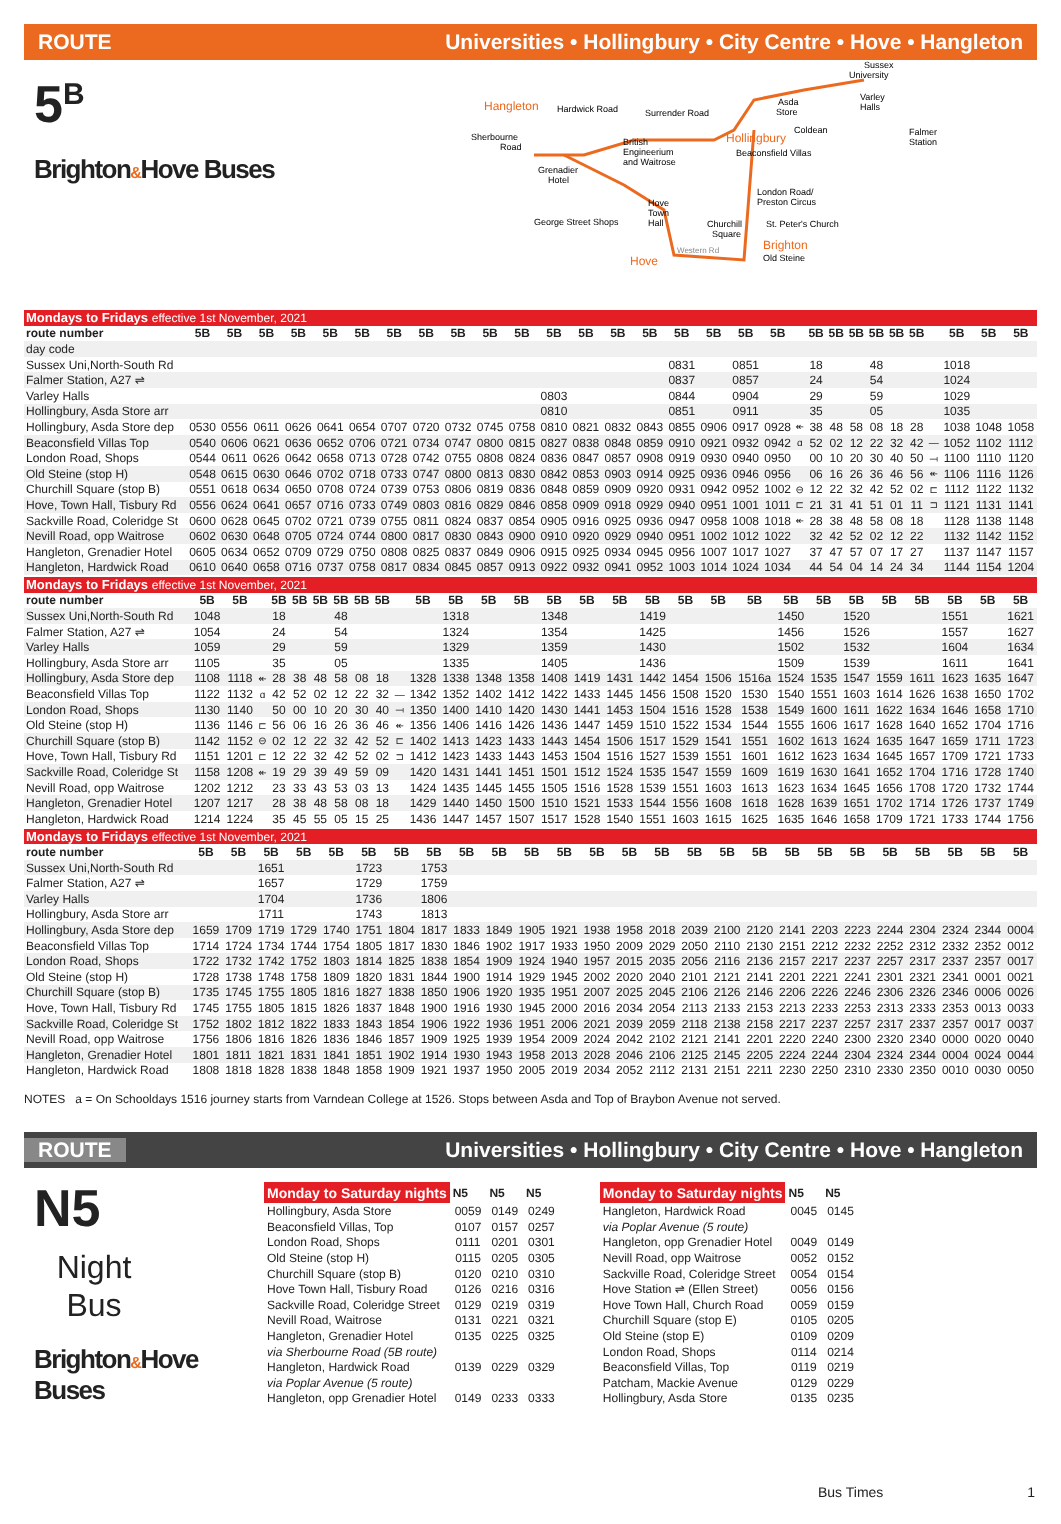ROUTE
Universities • Hollingbury • City Centre • Hove • Hangleton
5<sup>B</sup>
Brighton&Hove Buses
Hangleton
Hardwick Road
Surrender Road
Sherbourne
Road
British
Engineerium
and Waitrose
Grenadier
Hotel
Hollingbury
Beaconsfield Villas
Asda
Store
Coldean
Sussex
University
Varley
Halls
Falmer
Station
Hove
Town
Hall
George Street Shops
Churchill
Square
St. Peter's Church
London Road/
Preston Circus
Brighton
Old Steine
Hove
Western Rd
| Mondays to Fridays effective 1st November, 2021 | | | | | | | | | | | | | | | | | | | | | | | | | | | | | | |
| --- | --- | --- | --- | --- | --- | --- | --- | --- | --- | --- | --- | --- | --- | --- | --- | --- | --- | --- | --- | --- | --- | --- | --- | --- | --- | --- | --- | --- | --- | --- |
| route number | 5B | 5B | 5B | 5B | 5B | 5B | 5B | 5B | 5B | 5B | 5B | 5B | 5B | 5B | 5B | 5B | 5B | 5B | 5B | | 5B | 5B | 5B | 5B | 5B | 5B | | 5B | 5B | 5B |
| day code | | | | | | | | | | | | | | | | | | | | | | | | | | | | | | |
| Sussex Uni,North-South Rd | | | | | | | | | | | | | | | | 0831 | | 0851 | | | 18 | | | 48 | | | | 1018 | | |
| Falmer Station, A27 ⇌ | | | | | | | | | | | | | | | | 0837 | | 0857 | | | 24 | | | 54 | | | | 1024 | | |
| Varley Halls | | | | | | | | | | | | 0803 | | | | 0844 | | 0904 | | | 29 | | | 59 | | | | 1029 | | |
| Hollingbury, Asda Store arr | | | | | | | | | | | | 0810 | | | | 0851 | | 0911 | | | 35 | | | 05 | | | | 1035 | | |
| Hollingbury, Asda Store dep | 0530 | 0556 | 0611 | 0626 | 0641 | 0654 | 0707 | 0720 | 0732 | 0745 | 0758 | 0810 | 0821 | 0832 | 0843 | 0855 | 0906 | 0917 | 0928 | ↞ | 38 | 48 | 58 | 08 | 18 | 28 | | 1038 | 1048 | 1058 |
| Beaconsfield Villas Top | 0540 | 0606 | 0621 | 0636 | 0652 | 0706 | 0721 | 0734 | 0747 | 0800 | 0815 | 0827 | 0838 | 0848 | 0859 | 0910 | 0921 | 0932 | 0942 | ɑ | 52 | 02 | 12 | 22 | 32 | 42 | — | 1052 | 1102 | 1112 |
| London Road, Shops | 0544 | 0611 | 0626 | 0642 | 0658 | 0713 | 0728 | 0742 | 0755 | 0808 | 0824 | 0836 | 0847 | 0857 | 0908 | 0919 | 0930 | 0940 | 0950 | | 00 | 10 | 20 | 30 | 40 | 50 | ⟞ | 1100 | 1110 | 1120 |
| Old Steine (stop H) | 0548 | 0615 | 0630 | 0646 | 0702 | 0718 | 0733 | 0747 | 0800 | 0813 | 0830 | 0842 | 0853 | 0903 | 0914 | 0925 | 0936 | 0946 | 0956 | | 06 | 16 | 26 | 36 | 46 | 56 | ↞ | 1106 | 1116 | 1126 |
| Churchill Square (stop B) | 0551 | 0618 | 0634 | 0650 | 0708 | 0724 | 0739 | 0753 | 0806 | 0819 | 0836 | 0848 | 0859 | 0909 | 0920 | 0931 | 0942 | 0952 | 1002 | ⊖ | 12 | 22 | 32 | 42 | 52 | 02 | ⊏ | 1112 | 1122 | 1132 |
| Hove, Town Hall, Tisbury Rd | 0556 | 0624 | 0641 | 0657 | 0716 | 0733 | 0749 | 0803 | 0816 | 0829 | 0846 | 0858 | 0909 | 0918 | 0929 | 0940 | 0951 | 1001 | 1011 | ⊏ | 21 | 31 | 41 | 51 | 01 | 11 | ⊐ | 1121 | 1131 | 1141 |
| Sackville Road, Coleridge St | 0600 | 0628 | 0645 | 0702 | 0721 | 0739 | 0755 | 0811 | 0824 | 0837 | 0854 | 0905 | 0916 | 0925 | 0936 | 0947 | 0958 | 1008 | 1018 | ↞ | 28 | 38 | 48 | 58 | 08 | 18 | | 1128 | 1138 | 1148 |
| Nevill Road, opp Waitrose | 0602 | 0630 | 0648 | 0705 | 0724 | 0744 | 0800 | 0817 | 0830 | 0843 | 0900 | 0910 | 0920 | 0929 | 0940 | 0951 | 1002 | 1012 | 1022 | | 32 | 42 | 52 | 02 | 12 | 22 | | 1132 | 1142 | 1152 |
| Hangleton, Grenadier Hotel | 0605 | 0634 | 0652 | 0709 | 0729 | 0750 | 0808 | 0825 | 0837 | 0849 | 0906 | 0915 | 0925 | 0934 | 0945 | 0956 | 1007 | 1017 | 1027 | | 37 | 47 | 57 | 07 | 17 | 27 | | 1137 | 1147 | 1157 |
| Hangleton, Hardwick Road | 0610 | 0640 | 0658 | 0716 | 0737 | 0758 | 0817 | 0834 | 0845 | 0857 | 0913 | 0922 | 0932 | 0941 | 0952 | 1003 | 1014 | 1024 | 1034 | | 44 | 54 | 04 | 14 | 24 | 34 | | 1144 | 1154 | 1204 |
| Mondays to Fridays effective 1st November, 2021 | | | | | | | | | | | | | | | | | | | | | | | | | | | | | |
| --- | --- | --- | --- | --- | --- | --- | --- | --- | --- | --- | --- | --- | --- | --- | --- | --- | --- | --- | --- | --- | --- | --- | --- | --- | --- | --- | --- | --- | --- |
| route number | 5B | 5B | | 5B | 5B | 5B | 5B | 5B | 5B | | 5B | 5B | 5B | 5B | 5B | 5B | 5B | 5B | 5B | 5B | 5B | 5B | 5B | 5B | 5B | 5B | 5B | 5B | 5B |
| Sussex Uni,North-South Rd | 1048 | | | 18 | | | 48 | | | | | 1318 | | | 1348 | | | 1419 | | | | 1450 | | 1520 | | | 1551 | | 1621 |
| Falmer Station, A27 ⇌ | 1054 | | | 24 | | | 54 | | | | | 1324 | | | 1354 | | | 1425 | | | | 1456 | | 1526 | | | 1557 | | 1627 |
| Varley Halls | 1059 | | | 29 | | | 59 | | | | | 1329 | | | 1359 | | | 1430 | | | | 1502 | | 1532 | | | 1604 | | 1634 |
| Hollingbury, Asda Store arr | 1105 | | | 35 | | | 05 | | | | | 1335 | | | 1405 | | | 1436 | | | | 1509 | | 1539 | | | 1611 | | 1641 |
| Hollingbury, Asda Store dep | 1108 | 1118 | ↞ | 28 | 38 | 48 | 58 | 08 | 18 | | 1328 | 1338 | 1348 | 1358 | 1408 | 1419 | 1431 | 1442 | 1454 | 1506 | 1516a | 1524 | 1535 | 1547 | 1559 | 1611 | 1623 | 1635 | 1647 |
| Beaconsfield Villas Top | 1122 | 1132 | ɑ | 42 | 52 | 02 | 12 | 22 | 32 | — | 1342 | 1352 | 1402 | 1412 | 1422 | 1433 | 1445 | 1456 | 1508 | 1520 | 1530 | 1540 | 1551 | 1603 | 1614 | 1626 | 1638 | 1650 | 1702 |
| London Road, Shops | 1130 | 1140 | | 50 | 00 | 10 | 20 | 30 | 40 | ⟞ | 1350 | 1400 | 1410 | 1420 | 1430 | 1441 | 1453 | 1504 | 1516 | 1528 | 1538 | 1549 | 1600 | 1611 | 1622 | 1634 | 1646 | 1658 | 1710 |
| Old Steine (stop H) | 1136 | 1146 | ⊏ | 56 | 06 | 16 | 26 | 36 | 46 | ↞ | 1356 | 1406 | 1416 | 1426 | 1436 | 1447 | 1459 | 1510 | 1522 | 1534 | 1544 | 1555 | 1606 | 1617 | 1628 | 1640 | 1652 | 1704 | 1716 |
| Churchill Square (stop B) | 1142 | 1152 | ⊖ | 02 | 12 | 22 | 32 | 42 | 52 | ⊏ | 1402 | 1413 | 1423 | 1433 | 1443 | 1454 | 1506 | 1517 | 1529 | 1541 | 1551 | 1602 | 1613 | 1624 | 1635 | 1647 | 1659 | 1711 | 1723 |
| Hove, Town Hall, Tisbury Rd | 1151 | 1201 | ⊏ | 12 | 22 | 32 | 42 | 52 | 02 | ⊐ | 1412 | 1423 | 1433 | 1443 | 1453 | 1504 | 1516 | 1527 | 1539 | 1551 | 1601 | 1612 | 1623 | 1634 | 1645 | 1657 | 1709 | 1721 | 1733 |
| Sackville Road, Coleridge St | 1158 | 1208 | ↞ | 19 | 29 | 39 | 49 | 59 | 09 | | 1420 | 1431 | 1441 | 1451 | 1501 | 1512 | 1524 | 1535 | 1547 | 1559 | 1609 | 1619 | 1630 | 1641 | 1652 | 1704 | 1716 | 1728 | 1740 |
| Nevill Road, opp Waitrose | 1202 | 1212 | | 23 | 33 | 43 | 53 | 03 | 13 | | 1424 | 1435 | 1445 | 1455 | 1505 | 1516 | 1528 | 1539 | 1551 | 1603 | 1613 | 1623 | 1634 | 1645 | 1656 | 1708 | 1720 | 1732 | 1744 |
| Hangleton, Grenadier Hotel | 1207 | 1217 | | 28 | 38 | 48 | 58 | 08 | 18 | | 1429 | 1440 | 1450 | 1500 | 1510 | 1521 | 1533 | 1544 | 1556 | 1608 | 1618 | 1628 | 1639 | 1651 | 1702 | 1714 | 1726 | 1737 | 1749 |
| Hangleton, Hardwick Road | 1214 | 1224 | | 35 | 45 | 55 | 05 | 15 | 25 | | 1436 | 1447 | 1457 | 1507 | 1517 | 1528 | 1540 | 1551 | 1603 | 1615 | 1625 | 1635 | 1646 | 1658 | 1709 | 1721 | 1733 | 1744 | 1756 |
| Mondays to Fridays effective 1st November, 2021 | | | | | | | | | | | | | | | | | | | | | | | | | | |
| --- | --- | --- | --- | --- | --- | --- | --- | --- | --- | --- | --- | --- | --- | --- | --- | --- | --- | --- | --- | --- | --- | --- | --- | --- | --- | --- |
| route number | 5B | 5B | 5B | 5B | 5B | 5B | 5B | 5B | 5B | 5B | 5B | 5B | 5B | 5B | 5B | 5B | 5B | 5B | 5B | 5B | 5B | 5B | 5B | 5B | 5B | 5B |
| Sussex Uni,North-South Rd | | | 1651 | | | 1723 | | 1753 | | | | | | | | | | | | | | | | | | |
| Falmer Station, A27 ⇌ | | | 1657 | | | 1729 | | 1759 | | | | | | | | | | | | | | | | | | |
| Varley Halls | | | 1704 | | | 1736 | | 1806 | | | | | | | | | | | | | | | | | | |
| Hollingbury, Asda Store arr | | | 1711 | | | 1743 | | 1813 | | | | | | | | | | | | | | | | | | |
| Hollingbury, Asda Store dep | 1659 | 1709 | 1719 | 1729 | 1740 | 1751 | 1804 | 1817 | 1833 | 1849 | 1905 | 1921 | 1938 | 1958 | 2018 | 2039 | 2100 | 2120 | 2141 | 2203 | 2223 | 2244 | 2304 | 2324 | 2344 | 0004 |
| Beaconsfield Villas Top | 1714 | 1724 | 1734 | 1744 | 1754 | 1805 | 1817 | 1830 | 1846 | 1902 | 1917 | 1933 | 1950 | 2009 | 2029 | 2050 | 2110 | 2130 | 2151 | 2212 | 2232 | 2252 | 2312 | 2332 | 2352 | 0012 |
| London Road, Shops | 1722 | 1732 | 1742 | 1752 | 1803 | 1814 | 1825 | 1838 | 1854 | 1909 | 1924 | 1940 | 1957 | 2015 | 2035 | 2056 | 2116 | 2136 | 2157 | 2217 | 2237 | 2257 | 2317 | 2337 | 2357 | 0017 |
| Old Steine (stop H) | 1728 | 1738 | 1748 | 1758 | 1809 | 1820 | 1831 | 1844 | 1900 | 1914 | 1929 | 1945 | 2002 | 2020 | 2040 | 2101 | 2121 | 2141 | 2201 | 2221 | 2241 | 2301 | 2321 | 2341 | 0001 | 0021 |
| Churchill Square (stop B) | 1735 | 1745 | 1755 | 1805 | 1816 | 1827 | 1838 | 1850 | 1906 | 1920 | 1935 | 1951 | 2007 | 2025 | 2045 | 2106 | 2126 | 2146 | 2206 | 2226 | 2246 | 2306 | 2326 | 2346 | 0006 | 0026 |
| Hove, Town Hall, Tisbury Rd | 1745 | 1755 | 1805 | 1815 | 1826 | 1837 | 1848 | 1900 | 1916 | 1930 | 1945 | 2000 | 2016 | 2034 | 2054 | 2113 | 2133 | 2153 | 2213 | 2233 | 2253 | 2313 | 2333 | 2353 | 0013 | 0033 |
| Sackville Road, Coleridge St | 1752 | 1802 | 1812 | 1822 | 1833 | 1843 | 1854 | 1906 | 1922 | 1936 | 1951 | 2006 | 2021 | 2039 | 2059 | 2118 | 2138 | 2158 | 2217 | 2237 | 2257 | 2317 | 2337 | 2357 | 0017 | 0037 |
| Nevill Road, opp Waitrose | 1756 | 1806 | 1816 | 1826 | 1836 | 1846 | 1857 | 1909 | 1925 | 1939 | 1954 | 2009 | 2024 | 2042 | 2102 | 2121 | 2141 | 2201 | 2220 | 2240 | 2300 | 2320 | 2340 | 0000 | 0020 | 0040 |
| Hangleton, Grenadier Hotel | 1801 | 1811 | 1821 | 1831 | 1841 | 1851 | 1902 | 1914 | 1930 | 1943 | 1958 | 2013 | 2028 | 2046 | 2106 | 2125 | 2145 | 2205 | 2224 | 2244 | 2304 | 2324 | 2344 | 0004 | 0024 | 0044 |
| Hangleton, Hardwick Road | 1808 | 1818 | 1828 | 1838 | 1848 | 1858 | 1909 | 1921 | 1937 | 1950 | 2005 | 2019 | 2034 | 2052 | 2112 | 2131 | 2151 | 2211 | 2230 | 2250 | 2310 | 2330 | 2350 | 0010 | 0030 | 0050 |
NOTES a = On Schooldays 1516 journey starts from Varndean College at 1526. Stops between Asda and Top of Braybon Avenue not served.
ROUTE
Universities • Hollingbury • City Centre • Hove • Hangleton
N5
Night Bus
Brighton&Hove Buses
| Monday to Saturday nights | N5 | N5 | N5 |
| --- | --- | --- | --- |
| Hollingbury, Asda Store | 0059 | 0149 | 0249 |
| Beaconsfield Villas, Top | 0107 | 0157 | 0257 |
| London Road, Shops | 0111 | 0201 | 0301 |
| Old Steine (stop H) | 0115 | 0205 | 0305 |
| Churchill Square (stop B) | 0120 | 0210 | 0310 |
| Hove Town Hall, Tisbury Road | 0126 | 0216 | 0316 |
| Sackville Road, Coleridge Street | 0129 | 0219 | 0319 |
| Nevill Road, Waitrose | 0131 | 0221 | 0321 |
| Hangleton, Grenadier Hotel | 0135 | 0225 | 0325 |
| via Sherbourne Road (5B route) | | | |
| Hangleton, Hardwick Road | 0139 | 0229 | 0329 |
| via Poplar Avenue (5 route) | | | |
| Hangleton, opp Grenadier Hotel | 0149 | 0233 | 0333 |
| Monday to Saturday nights | N5 | N5 |
| --- | --- | --- |
| Hangleton, Hardwick Road | 0045 | 0145 |
| via Poplar Avenue (5 route) | | |
| Hangleton, opp Grenadier Hotel | 0049 | 0149 |
| Nevill Road, opp Waitrose | 0052 | 0152 |
| Sackville Road, Coleridge Street | 0054 | 0154 |
| Hove Station ⇌ (Ellen Street) | 0056 | 0156 |
| Hove Town Hall, Church Road | 0059 | 0159 |
| Churchill Square (stop E) | 0105 | 0205 |
| Old Steine (stop E) | 0109 | 0209 |
| London Road, Shops | 0114 | 0214 |
| Beaconsfield Villas, Top | 0119 | 0219 |
| Patcham, Mackie Avenue | 0129 | 0229 |
| Hollingbury, Asda Store | 0135 | 0235 |
Bus Times 1